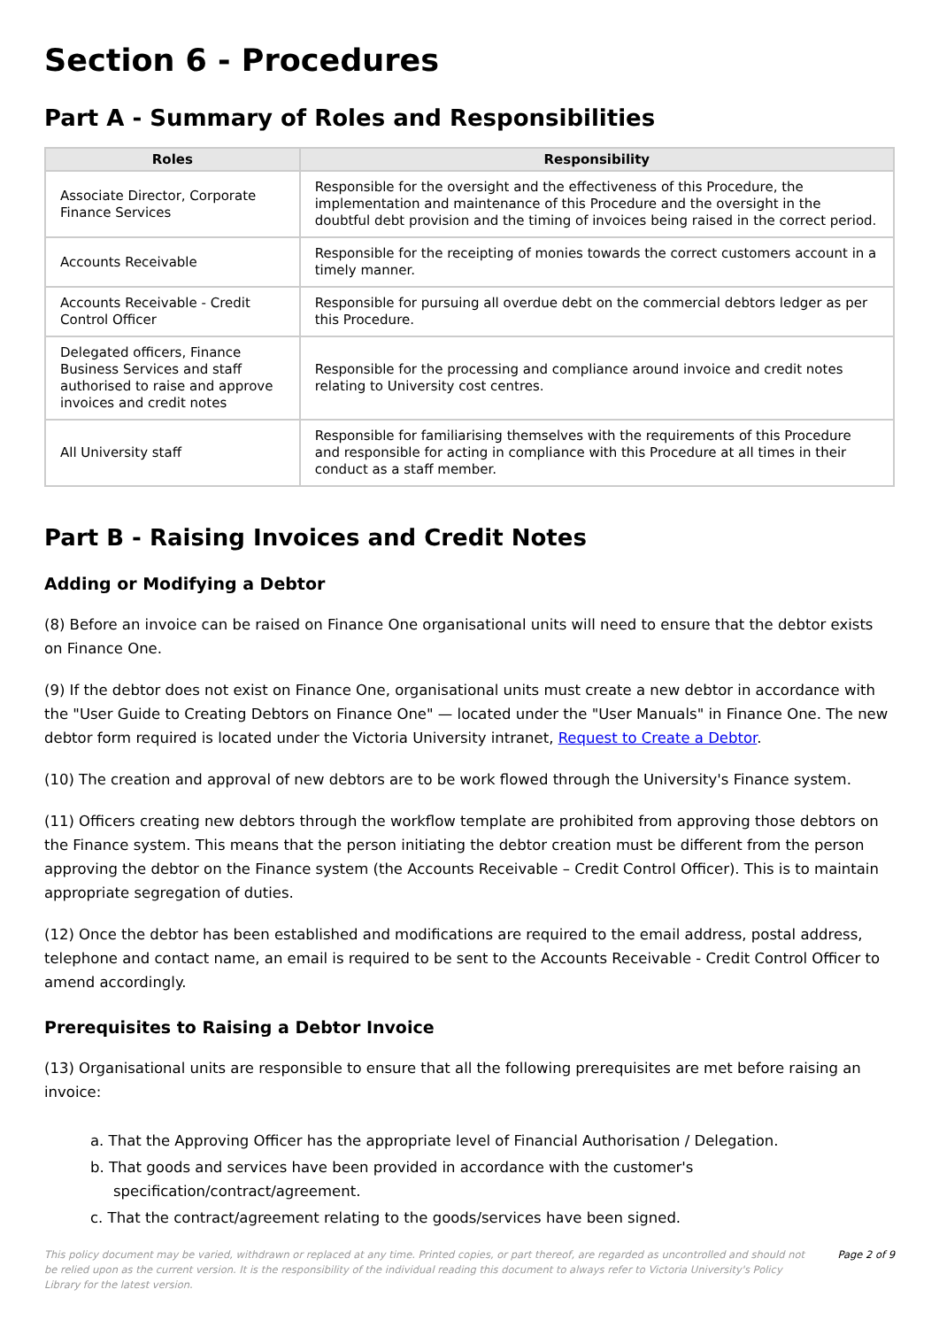Section 6 - Procedures
Part A - Summary of Roles and Responsibilities
| Roles | Responsibility |
| --- | --- |
| Associate Director, Corporate Finance Services | Responsible for the oversight and the effectiveness of this Procedure, the implementation and maintenance of this Procedure and the oversight in the doubtful debt provision and the timing of invoices being raised in the correct period. |
| Accounts Receivable | Responsible for the receipting of monies towards the correct customers account in a timely manner. |
| Accounts Receivable - Credit Control Officer | Responsible for pursuing all overdue debt on the commercial debtors ledger as per this Procedure. |
| Delegated officers, Finance Business Services and staff authorised to raise and approve invoices and credit notes | Responsible for the processing and compliance around invoice and credit notes relating to University cost centres. |
| All University staff | Responsible for familiarising themselves with the requirements of this Procedure and responsible for acting in compliance with this Procedure at all times in their conduct as a staff member. |
Part B - Raising Invoices and Credit Notes
Adding or Modifying a Debtor
(8) Before an invoice can be raised on Finance One organisational units will need to ensure that the debtor exists on Finance One.
(9) If the debtor does not exist on Finance One, organisational units must create a new debtor in accordance with the "User Guide to Creating Debtors on Finance One" — located under the "User Manuals" in Finance One. The new debtor form required is located under the Victoria University intranet, Request to Create a Debtor.
(10) The creation and approval of new debtors are to be work flowed through the University's Finance system.
(11) Officers creating new debtors through the workflow template are prohibited from approving those debtors on the Finance system. This means that the person initiating the debtor creation must be different from the person approving the debtor on the Finance system (the Accounts Receivable – Credit Control Officer). This is to maintain appropriate segregation of duties.
(12) Once the debtor has been established and modifications are required to the email address, postal address, telephone and contact name, an email is required to be sent to the Accounts Receivable - Credit Control Officer to amend accordingly.
Prerequisites to Raising a Debtor Invoice
(13) Organisational units are responsible to ensure that all the following prerequisites are met before raising an invoice:
a. That the Approving Officer has the appropriate level of Financial Authorisation / Delegation.
b. That goods and services have been provided in accordance with the customer's specification/contract/agreement.
c. That the contract/agreement relating to the goods/services have been signed.
This policy document may be varied, withdrawn or replaced at any time. Printed copies, or part thereof, are regarded as uncontrolled and should not be relied upon as the current version. It is the responsibility of the individual reading this document to always refer to Victoria University's Policy Library for the latest version.
Page 2 of 9